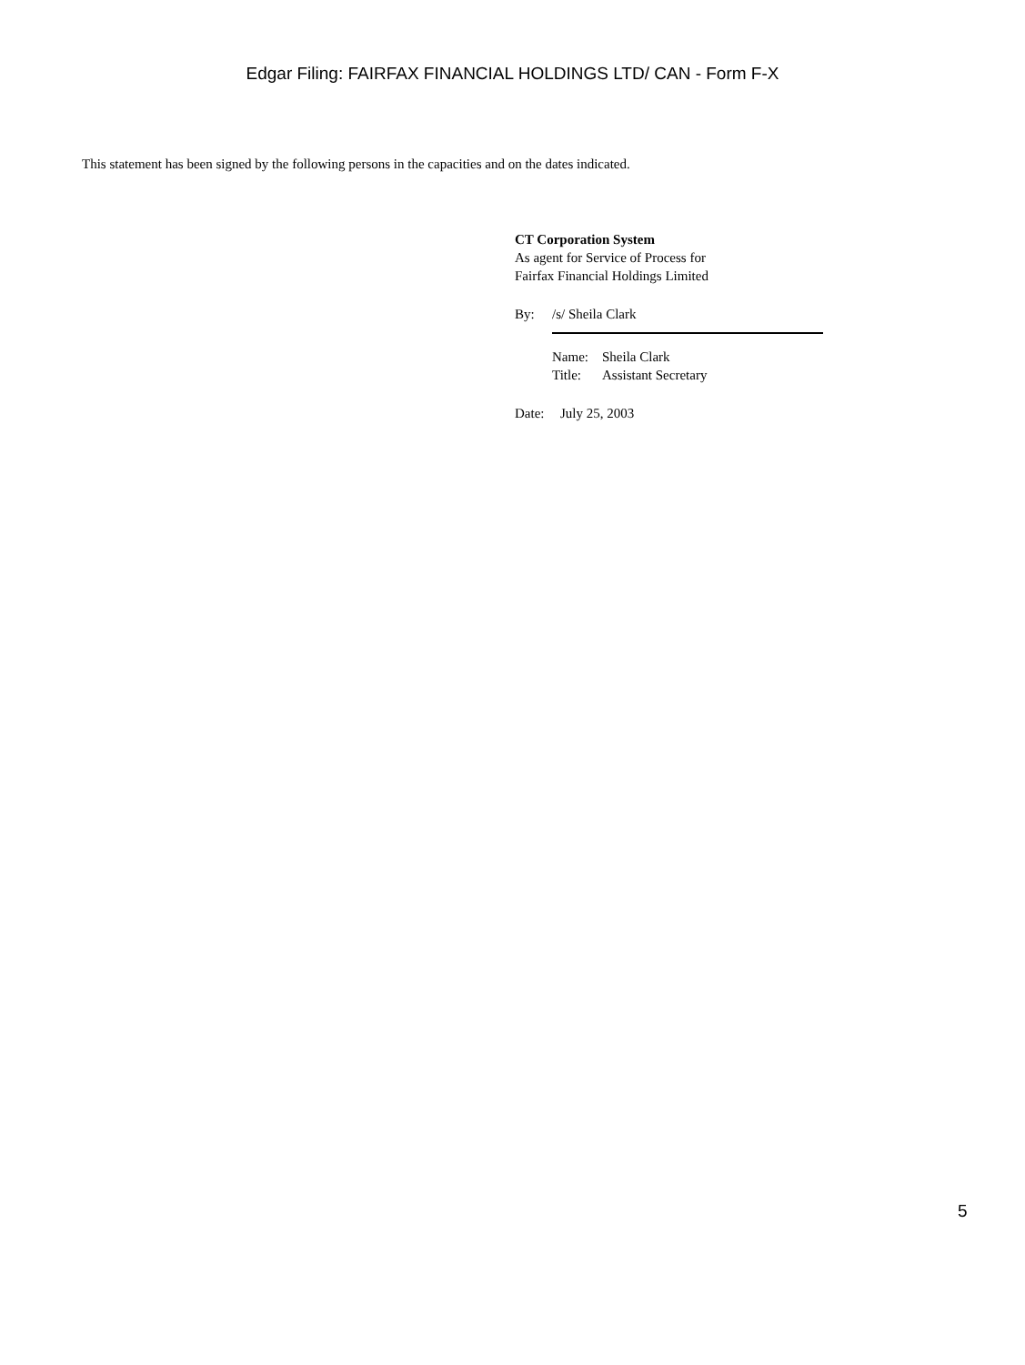Edgar Filing: FAIRFAX FINANCIAL HOLDINGS LTD/ CAN - Form F-X
This statement has been signed by the following persons in the capacities and on the dates indicated.
CT Corporation System
As agent for Service of Process for
Fairfax Financial Holdings Limited
By: /s/ Sheila Clark
Name: Sheila Clark
Title: Assistant Secretary
Date: July 25, 2003
5